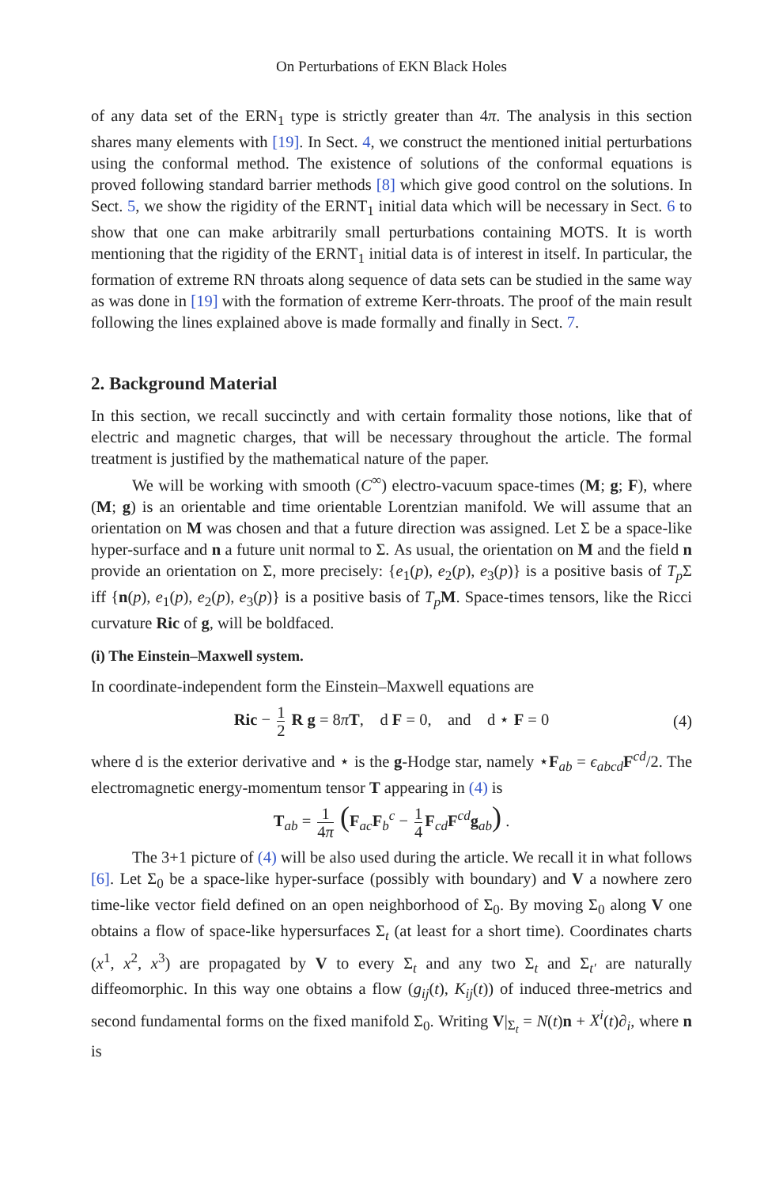On Perturbations of EKN Black Holes
of any data set of the ERN<sub>1</sub> type is strictly greater than 4π. The analysis in this section shares many elements with [19]. In Sect. 4, we construct the mentioned initial perturbations using the conformal method. The existence of solutions of the conformal equations is proved following standard barrier methods [8] which give good control on the solutions. In Sect. 5, we show the rigidity of the ERNT<sub>1</sub> initial data which will be necessary in Sect. 6 to show that one can make arbitrarily small perturbations containing MOTS. It is worth mentioning that the rigidity of the ERNT<sub>1</sub> initial data is of interest in itself. In particular, the formation of extreme RN throats along sequence of data sets can be studied in the same way as was done in [19] with the formation of extreme Kerr-throats. The proof of the main result following the lines explained above is made formally and finally in Sect. 7.
2. Background Material
In this section, we recall succinctly and with certain formality those notions, like that of electric and magnetic charges, that will be necessary throughout the article. The formal treatment is justified by the mathematical nature of the paper.
We will be working with smooth (C<sup>∞</sup>) electro-vacuum space-times (M; g; F), where (M; g) is an orientable and time orientable Lorentzian manifold. We will assume that an orientation on M was chosen and that a future direction was assigned. Let Σ be a space-like hyper-surface and n a future unit normal to Σ. As usual, the orientation on M and the field n provide an orientation on Σ, more precisely: {e<sub>1</sub>(p), e<sub>2</sub>(p), e<sub>3</sub>(p)} is a positive basis of T<sub>p</sub> Σ iff {n(p), e<sub>1</sub>(p), e<sub>2</sub>(p), e<sub>3</sub>(p)} is a positive basis of T<sub>p</sub> M. Space-times tensors, like the Ricci curvature Ric of g, will be boldfaced.
(i) The Einstein–Maxwell system.
In coordinate-independent form the Einstein–Maxwell equations are
Ric − 1 2 R g = 8πT, d F = 0, and d ⋆ F = 0 (4)
where d is the exterior derivative and ⋆ is the g-Hodge star, namely ⋆F<sub>ab</sub> = ϵ<sub>abcd</sub> F<sup>cd</sup>/2. The electromagnetic energy-momentum tensor T appearing in (4) is
T<sub>ab</sub> = 1 4π (F<sub>ac</sub>F<sub>b</sub><sup>c</sup> − 1 4 F<sub>cd</sub>F<sup>cd</sup>g<sub>ab</sub>) .
The 3+1 picture of (4) will be also used during the article. We recall it in what follows [6]. Let Σ<sub>0</sub> be a space-like hyper-surface (possibly with boundary) and V a nowhere zero time-like vector field defined on an open neighborhood of Σ<sub>0</sub>. By moving Σ<sub>0</sub> along V one obtains a flow of space-like hypersurfaces Σ<sub>t</sub> (at least for a short time). Coordinates charts (x<sup>1</sup>, x<sup>2</sup>, x<sup>3</sup>) are propagated by V to every Σ<sub>t</sub> and any two Σ<sub>t</sub> and Σ<sub>t′</sub> are naturally diffeomorphic. In this way one obtains a flow (g<sub>ij</sub>(t), K<sub>ij</sub>(t)) of induced three-metrics and second fundamental forms on the fixed manifold Σ<sub>0</sub>. Writing V|<sub>Σ<sub>t</sub></sub> = N(t)n + X<sup>i</sup>(t)∂<sub>i</sub>, where n is